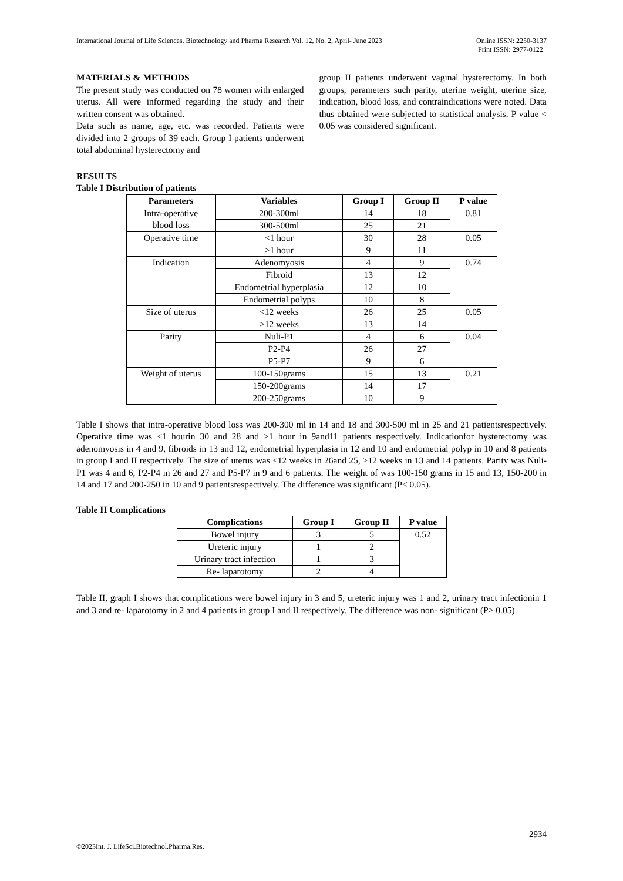International Journal of Life Sciences, Biotechnology and Pharma Research Vol. 12, No. 2, April- June 2023
Online ISSN: 2250-3137
Print ISSN: 2977-0122
MATERIALS & METHODS
The present study was conducted on 78 women with enlarged uterus. All were informed regarding the study and their written consent was obtained.
Data such as name, age, etc. was recorded. Patients were divided into 2 groups of 39 each. Group I patients underwent total abdominal hysterectomy and
group II patients underwent vaginal hysterectomy. In both groups, parameters such parity, uterine weight, uterine size, indication, blood loss, and contraindications were noted. Data thus obtained were subjected to statistical analysis. P value < 0.05 was considered significant.
RESULTS
Table I Distribution of patients
| Parameters | Variables | Group I | Group II | P value |
| --- | --- | --- | --- | --- |
| Intra-operative blood loss | 200-300ml | 14 | 18 | 0.81 |
| | 300-500ml | 25 | 21 | |
| Operative time | <1 hour | 30 | 28 | 0.05 |
| | >1 hour | 9 | 11 | |
| Indication | Adenomyosis | 4 | 9 | 0.74 |
| | Fibroid | 13 | 12 | |
| | Endometrial hyperplasia | 12 | 10 | |
| | Endometrial polyps | 10 | 8 | |
| Size of uterus | <12 weeks | 26 | 25 | 0.05 |
| | >12 weeks | 13 | 14 | |
| Parity | Nuli-P1 | 4 | 6 | 0.04 |
| | P2-P4 | 26 | 27 | |
| | P5-P7 | 9 | 6 | |
| Weight of uterus | 100-150grams | 15 | 13 | 0.21 |
| | 150-200grams | 14 | 17 | |
| | 200-250grams | 10 | 9 | |
Table I shows that intra-operative blood loss was 200-300 ml in 14 and 18 and 300-500 ml in 25 and 21 patientsrespectively. Operative time was <1 hourin 30 and 28 and >1 hour in 9and11 patients respectively. Indicationfor hysterectomy was adenomyosis in 4 and 9, fibroids in 13 and 12, endometrial hyperplasia in 12 and 10 and endometrial polyp in 10 and 8 patients in group I and II respectively. The size of uterus was <12 weeks in 26and 25, >12 weeks in 13 and 14 patients. Parity was Nuli-P1 was 4 and 6, P2-P4 in 26 and 27 and P5-P7 in 9 and 6 patients. The weight of was 100-150 grams in 15 and 13, 150-200 in 14 and 17 and 200-250 in 10 and 9 patientsrespectively. The difference was significant (P< 0.05).
Table II Complications
| Complications | Group I | Group II | P value |
| --- | --- | --- | --- |
| Bowel injury | 3 | 5 | 0.52 |
| Ureteric injury | 1 | 2 | |
| Urinary tract infection | 1 | 3 | |
| Re- laparotomy | 2 | 4 | |
Table II, graph I shows that complications were bowel injury in 3 and 5, ureteric injury was 1 and 2, urinary tract infectionin 1 and 3 and re- laparotomy in 2 and 4 patients in group I and II respectively. The difference was non- significant (P> 0.05).
2934
©2023Int. J. LifeSci.Biotechnol.Pharma.Res.